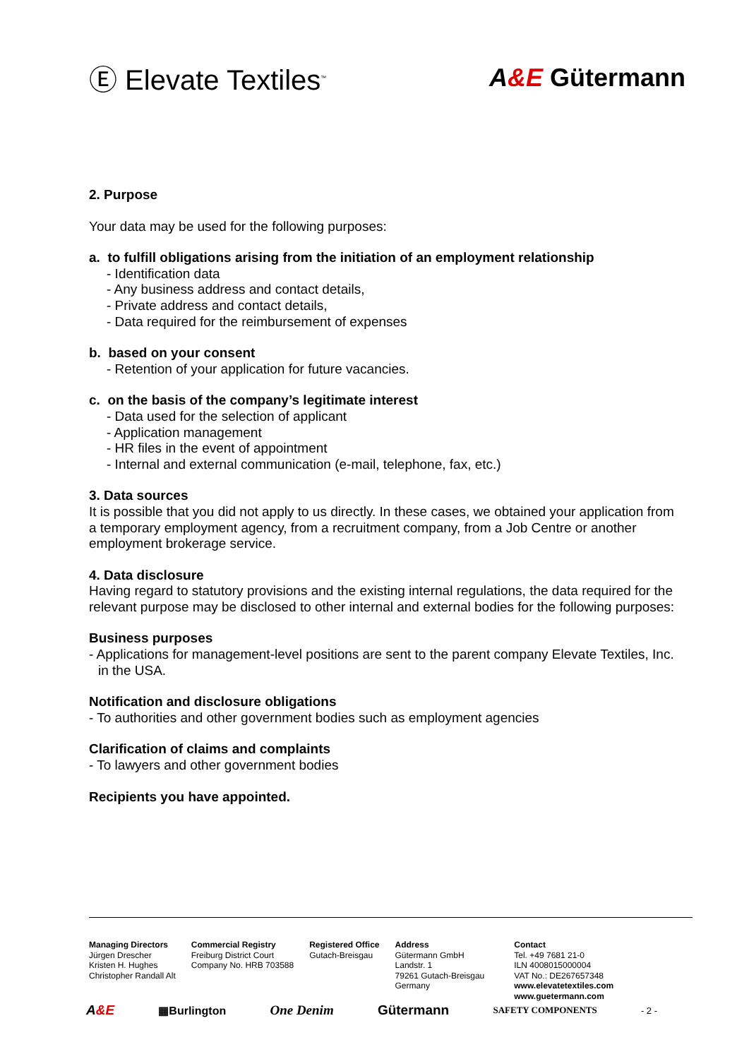Ⓔ Elevate Textiles<sup>™</sup>
A&E Gütermann
2. Purpose
Your data may be used for the following purposes:
a. to fulfill obligations arising from the initiation of an employment relationship
- Identification data
- Any business address and contact details,
- Private address and contact details,
- Data required for the reimbursement of expenses
b. based on your consent
- Retention of your application for future vacancies.
c. on the basis of the company’s legitimate interest
- Data used for the selection of applicant
- Application management
- HR files in the event of appointment
- Internal and external communication (e-mail, telephone, fax, etc.)
3. Data sources
It is possible that you did not apply to us directly. In these cases, we obtained your application from a temporary employment agency, from a recruitment company, from a Job Centre or another employment brokerage service.
4. Data disclosure
Having regard to statutory provisions and the existing internal regulations, the data required for the relevant purpose may be disclosed to other internal and external bodies for the following purposes:
Business purposes
- Applications for management-level positions are sent to the parent company Elevate Textiles, Inc. in the USA.
Notification and disclosure obligations
- To authorities and other government bodies such as employment agencies
Clarification of claims and complaints
- To lawyers and other government bodies
Recipients you have appointed.
Managing Directors
Jürgen Drescher
Kristen H. Hughes
Christopher Randall Alt
Commercial Registry
Freiburg District Court
Company No. HRB 703588
Registered Office
Gutach-Breisgau
Address
Gütermann GmbH
Landstr. 1
79261 Gutach-Breisgau
Germany
Contact
Tel. +49 7681 21-0
ILN 4008015000004
VAT No.: DE267657348
www.elevatetextiles.com
www.guetermann.com
A&E ▦Burlington One Denim Gütermann SAFETY COMPONENTS - 2 -